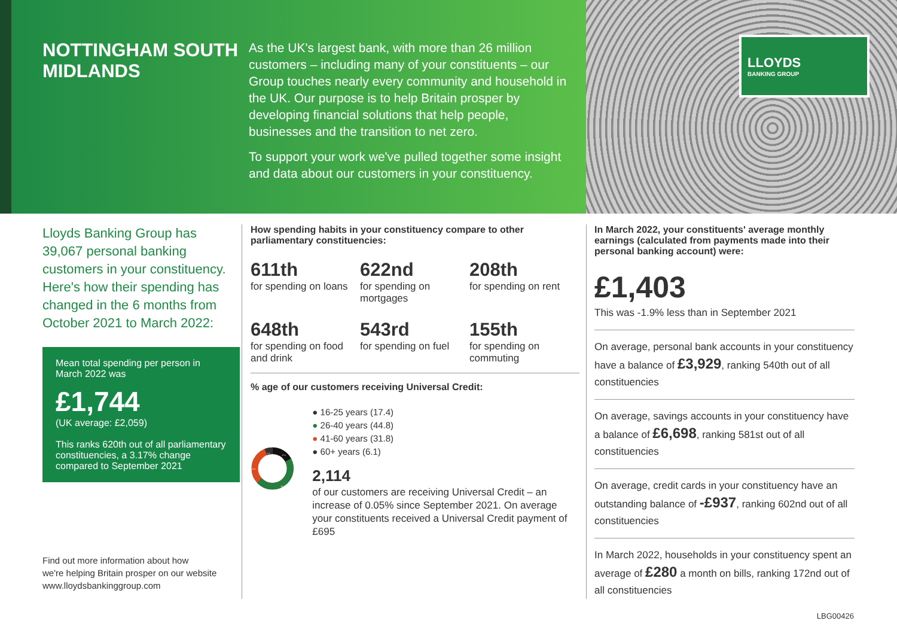NOTTINGHAM SOUTH
MIDLANDS
As the UK's largest bank, with more than 26 million customers – including many of your constituents – our Group touches nearly every community and household in the UK. Our purpose is to help Britain prosper by developing financial solutions that help people, businesses and the transition to net zero.
To support your work we've pulled together some insight and data about our customers in your constituency.
LLOYDS
BANKING GROUP
Lloyds Banking Group has 39,067 personal banking customers in your constituency. Here's how their spending has changed in the 6 months from October 2021 to March 2022:
Mean total spending per person in March 2022 was
£1,744
(UK average: £2,059)
This ranks 620th out of all parliamentary constituencies, a 3.17% change compared to September 2021
How spending habits in your constituency compare to other parliamentary constituencies:
611th
for spending on loans
622nd
for spending on mortgages
208th
for spending on rent
648th
for spending on food and drink
543rd
for spending on fuel
155th
for spending on commuting
% age of our customers receiving Universal Credit:
17.4
44.8
31.8
6.1
● 16-25 years (17.4)
● 26-40 years (44.8)
● 41-60 years (31.8)
● 60+ years (6.1)
2,114
of our customers are receiving Universal Credit – an increase of 0.05% since September 2021. On average your constituents received a Universal Credit payment of £695
In March 2022, your constituents' average monthly earnings (calculated from payments made into their personal banking account) were:
£1,403
This was -1.9% less than in September 2021
On average, personal bank accounts in your constituency have a balance of £3,929, ranking 540th out of all constituencies
On average, savings accounts in your constituency have a balance of £6,698, ranking 581st out of all constituencies
On average, credit cards in your constituency have an outstanding balance of -£937, ranking 602nd out of all constituencies
In March 2022, households in your constituency spent an average of £280 a month on bills, ranking 172nd out of all constituencies
Find out more information about how
we're helping Britain prosper on our website
www.lloydsbankinggroup.com
LBG00426